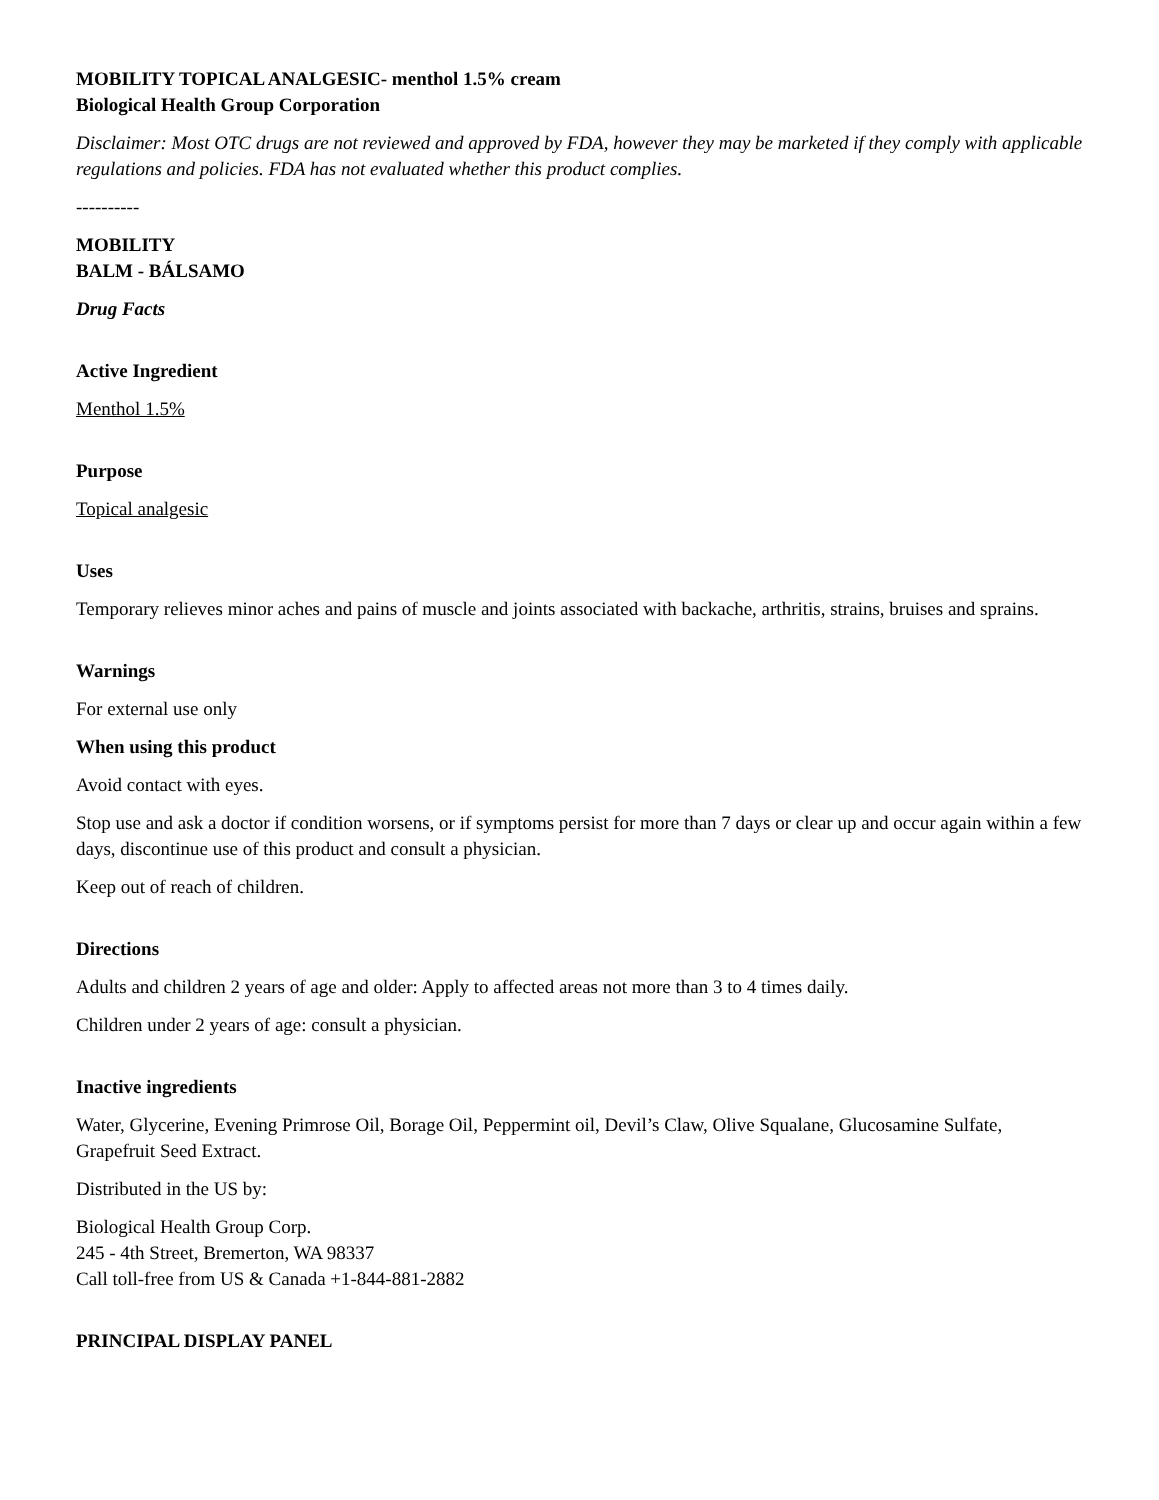MOBILITY TOPICAL ANALGESIC- menthol 1.5% cream
Biological Health Group Corporation
Disclaimer: Most OTC drugs are not reviewed and approved by FDA, however they may be marketed if they comply with applicable regulations and policies. FDA has not evaluated whether this product complies.
----------
MOBILITY
BALM - BÁLSAMO
Drug Facts
Active Ingredient
Menthol 1.5%
Purpose
Topical analgesic
Uses
Temporary relieves minor aches and pains of muscle and joints associated with backache, arthritis, strains, bruises and sprains.
Warnings
For external use only
When using this product
Avoid contact with eyes.
Stop use and ask a doctor if condition worsens, or if symptoms persist for more than 7 days or clear up and occur again within a few days, discontinue use of this product and consult a physician.
Keep out of reach of children.
Directions
Adults and children 2 years of age and older: Apply to affected areas not more than 3 to 4 times daily.
Children under 2 years of age: consult a physician.
Inactive ingredients
Water, Glycerine, Evening Primrose Oil, Borage Oil, Peppermint oil, Devil’s Claw, Olive Squalane, Glucosamine Sulfate, Grapefruit Seed Extract.
Distributed in the US by:
Biological Health Group Corp.
245 - 4th Street, Bremerton, WA 98337
Call toll-free from US & Canada +1-844-881-2882
PRINCIPAL DISPLAY PANEL